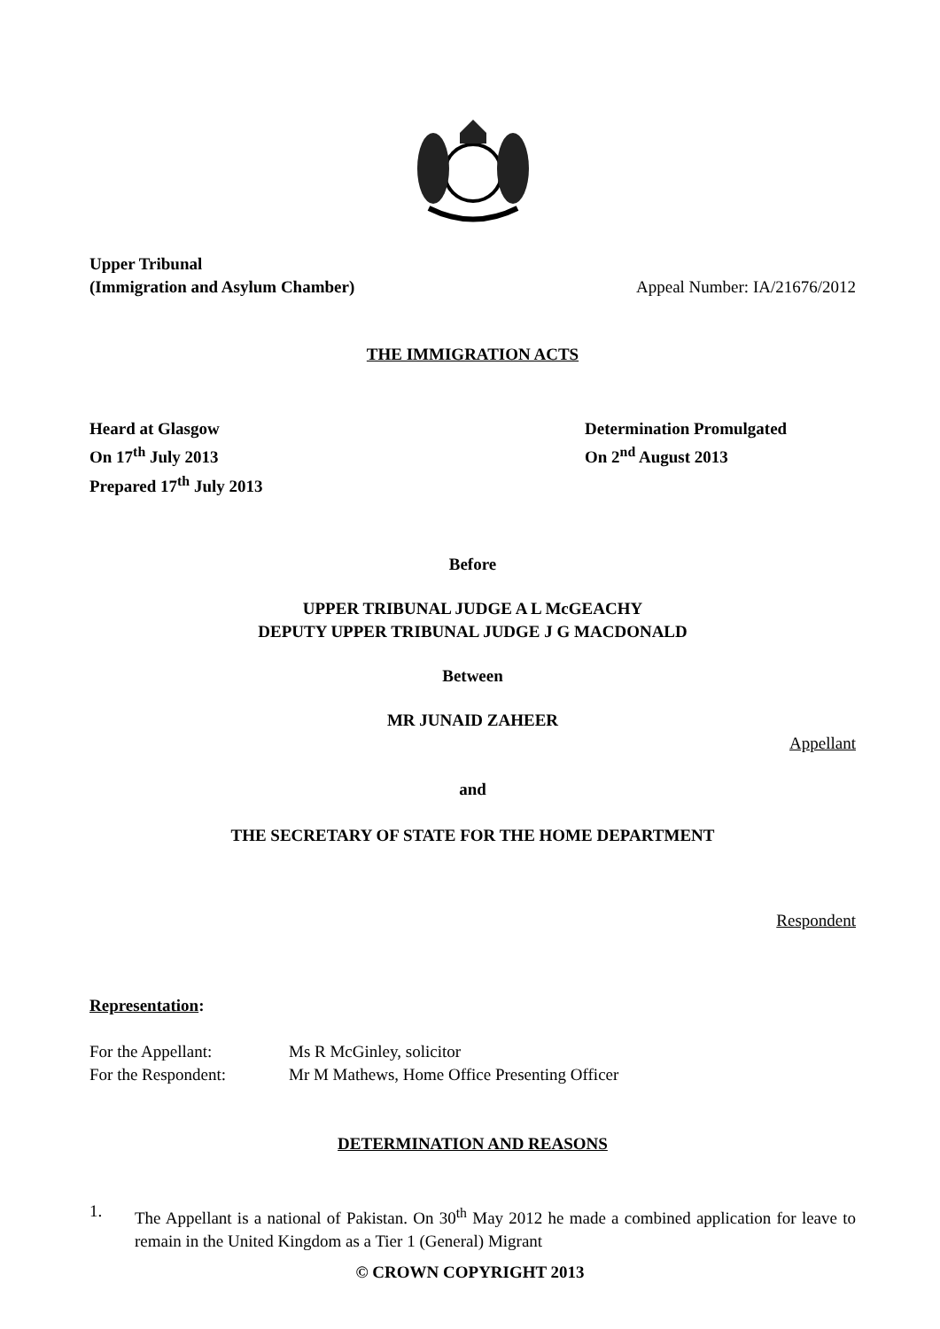Upper Tribunal
(Immigration and Asylum Chamber)
Appeal Number: IA/21676/2012
THE IMMIGRATION ACTS
Heard at Glasgow
On 17<sup>th</sup> July 2013
Prepared 17<sup>th</sup> July 2013
Determination Promulgated
On 2<sup>nd</sup> August 2013
Before
UPPER TRIBUNAL JUDGE A L McGEACHY
DEPUTY UPPER TRIBUNAL JUDGE J G MACDONALD
Between
MR JUNAID ZAHEER
Appellant
and
THE SECRETARY OF STATE FOR THE HOME DEPARTMENT
Respondent
Representation:
For the Appellant: Ms R McGinley, solicitor For the Respondent: Mr M Mathews, Home Office Presenting Officer
DETERMINATION AND REASONS
1.
The Appellant is a national of Pakistan. On 30<sup>th</sup> May 2012 he made a combined application for leave to remain in the United Kingdom as a Tier 1 (General) Migrant
© CROWN COPYRIGHT 2013